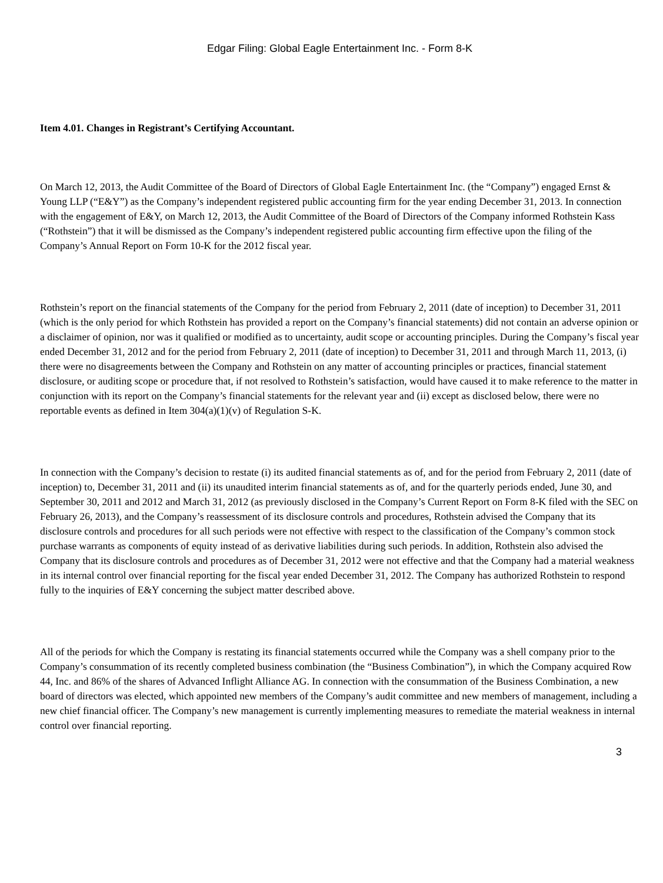Edgar Filing: Global Eagle Entertainment Inc. - Form 8-K
Item 4.01. Changes in Registrant’s Certifying Accountant.
On March 12, 2013, the Audit Committee of the Board of Directors of Global Eagle Entertainment Inc. (the “Company”) engaged Ernst & Young LLP (“E&Y”) as the Company’s independent registered public accounting firm for the year ending December 31, 2013. In connection with the engagement of E&Y, on March 12, 2013, the Audit Committee of the Board of Directors of the Company informed Rothstein Kass (“Rothstein”) that it will be dismissed as the Company’s independent registered public accounting firm effective upon the filing of the Company’s Annual Report on Form 10-K for the 2012 fiscal year.
Rothstein’s report on the financial statements of the Company for the period from February 2, 2011 (date of inception) to December 31, 2011 (which is the only period for which Rothstein has provided a report on the Company’s financial statements) did not contain an adverse opinion or a disclaimer of opinion, nor was it qualified or modified as to uncertainty, audit scope or accounting principles. During the Company’s fiscal year ended December 31, 2012 and for the period from February 2, 2011 (date of inception) to December 31, 2011 and through March 11, 2013, (i) there were no disagreements between the Company and Rothstein on any matter of accounting principles or practices, financial statement disclosure, or auditing scope or procedure that, if not resolved to Rothstein’s satisfaction, would have caused it to make reference to the matter in conjunction with its report on the Company’s financial statements for the relevant year and (ii) except as disclosed below, there were no reportable events as defined in Item 304(a)(1)(v) of Regulation S-K.
In connection with the Company’s decision to restate (i) its audited financial statements as of, and for the period from February 2, 2011 (date of inception) to, December 31, 2011 and (ii) its unaudited interim financial statements as of, and for the quarterly periods ended, June 30, and September 30, 2011 and 2012 and March 31, 2012 (as previously disclosed in the Company’s Current Report on Form 8-K filed with the SEC on February 26, 2013), and the Company’s reassessment of its disclosure controls and procedures, Rothstein advised the Company that its disclosure controls and procedures for all such periods were not effective with respect to the classification of the Company’s common stock purchase warrants as components of equity instead of as derivative liabilities during such periods. In addition, Rothstein also advised the Company that its disclosure controls and procedures as of December 31, 2012 were not effective and that the Company had a material weakness in its internal control over financial reporting for the fiscal year ended December 31, 2012. The Company has authorized Rothstein to respond fully to the inquiries of E&Y concerning the subject matter described above.
All of the periods for which the Company is restating its financial statements occurred while the Company was a shell company prior to the Company’s consummation of its recently completed business combination (the “Business Combination”), in which the Company acquired Row 44, Inc. and 86% of the shares of Advanced Inflight Alliance AG. In connection with the consummation of the Business Combination, a new board of directors was elected, which appointed new members of the Company’s audit committee and new members of management, including a new chief financial officer. The Company’s new management is currently implementing measures to remediate the material weakness in internal control over financial reporting.
3